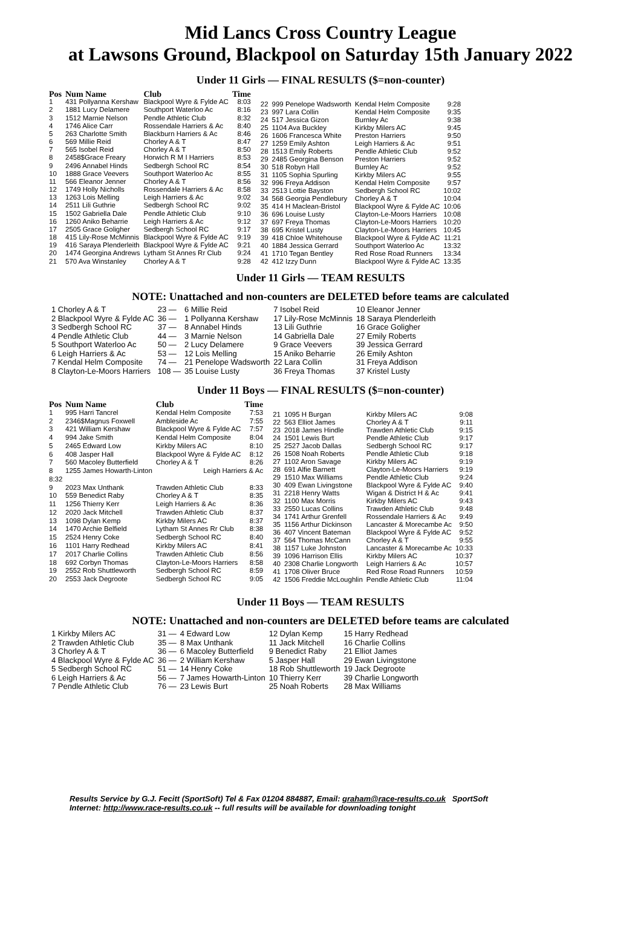Mid Lancs Cross Country League
at Lawsons Ground, Blackpool on Saturday 15th January 2022
Under 11 Girls — FINAL RESULTS ($=non-counter)
| Pos | Num Name | Club | Time |
| --- | --- | --- | --- |
| 1 | 431 Pollyanna Kershaw | Blackpool Wyre & Fylde AC | 8:03 |
| 2 | 1881 Lucy Delamere | Southport Waterloo Ac | 8:16 |
| 3 | 1512 Marnie Nelson | Pendle Athletic Club | 8:32 |
| 4 | 1746 Alice Carr | Rossendale Harriers & Ac | 8:40 |
| 5 | 263 Charlotte Smith | Blackburn Harriers & Ac | 8:46 |
| 6 | 569 Millie Reid | Chorley A & T | 8:47 |
| 7 | 565 Isobel Reid | Chorley A & T | 8:50 |
| 8 | 2458$Grace Freary | Horwich R M I Harriers | 8:53 |
| 9 | 2496 Annabel Hinds | Sedbergh School RC | 8:54 |
| 10 | 1888 Grace Veevers | Southport Waterloo Ac | 8:55 |
| 11 | 566 Eleanor Jenner | Chorley A & T | 8:56 |
| 12 | 1749 Holly Nicholls | Rossendale Harriers & Ac | 8:58 |
| 13 | 1263 Lois Melling | Leigh Harriers & Ac | 9:02 |
| 14 | 2511 Lili Guthrie | Sedbergh School RC | 9:02 |
| 15 | 1502 Gabriella Dale | Pendle Athletic Club | 9:10 |
| 16 | 1260 Aniko Beharrie | Leigh Harriers & Ac | 9:12 |
| 17 | 2505 Grace Goligher | Sedbergh School RC | 9:17 |
| 18 | 415 Lily-Rose McMinnis | Blackpool Wyre & Fylde AC | 9:19 |
| 19 | 416 Saraya Plenderleith | Blackpool Wyre & Fylde AC | 9:21 |
| 20 | 1474 Georgina Andrews | Lytham St Annes Rr Club | 9:24 |
| 21 | 570 Ava Winstanley | Chorley A & T | 9:28 |
| 22 | 999 Penelope Wadsworth | Kendal Helm Composite | 9:28 |
| 23 | 997 Lara Collin | Kendal Helm Composite | 9:35 |
| 24 | 517 Jessica Gizon | Burnley Ac | 9:38 |
| 25 | 1104 Ava Buckley | Kirkby Milers AC | 9:45 |
| 26 | 1606 Francesca White | Preston Harriers | 9:50 |
| 27 | 1259 Emily Ashton | Leigh Harriers & Ac | 9:51 |
| 28 | 1513 Emily Roberts | Pendle Athletic Club | 9:52 |
| 29 | 2485 Georgina Benson | Preston Harriers | 9:52 |
| 30 | 518 Robyn Hall | Burnley Ac | 9:52 |
| 31 | 1105 Sophia Spurling | Kirkby Milers AC | 9:55 |
| 32 | 996 Freya Addison | Kendal Helm Composite | 9:57 |
| 33 | 2513 Lottie Bayston | Sedbergh School RC | 10:02 |
| 34 | 568 Georgia Pendlebury | Chorley A & T | 10:04 |
| 35 | 414 H Maclean-Bristol | Blackpool Wyre & Fylde AC | 10:06 |
| 36 | 696 Louise Lusty | Clayton-Le-Moors Harriers | 10:08 |
| 37 | 697 Freya Thomas | Clayton-Le-Moors Harriers | 10:20 |
| 38 | 695 Kristel Lusty | Clayton-Le-Moors Harriers | 10:45 |
| 39 | 418 Chloe Whitehouse | Blackpool Wyre & Fylde AC | 11:21 |
| 40 | 1884 Jessica Gerrard | Southport Waterloo Ac | 13:32 |
| 41 | 1710 Tegan Bentley | Red Rose Road Runners | 13:34 |
| 42 | 412 Izzy Dunn | Blackpool Wyre & Fylde AC | 13:35 |
Under 11 Girls — TEAM RESULTS
NOTE: Unattached and non-counters are DELETED before teams are calculated
| 1 Chorley A & T | 23 — | 6 Millie Reid | 7 Isobel Reid | 10 Eleanor Jenner |
| 2 Blackpool Wyre & Fylde AC | 36 — | 1 Pollyanna Kershaw | 17 Lily-Rose McMinnis | 18 Saraya Plenderleith |
| 3 Sedbergh School RC | 37 — | 8 Annabel Hinds | 13 Lili Guthrie | 16 Grace Goligher |
| 4 Pendle Athletic Club | 44 — | 3 Marnie Nelson | 14 Gabriella Dale | 27 Emily Roberts |
| 5 Southport Waterloo Ac | 50 — | 2 Lucy Delamere | 9 Grace Veevers | 39 Jessica Gerrard |
| 6 Leigh Harriers & Ac | 53 — | 12 Lois Melling | 15 Aniko Beharrie | 26 Emily Ashton |
| 7 Kendal Helm Composite | 74 — | 21 Penelope Wadsworth | 22 Lara Collin | 31 Freya Addison |
| 8 Clayton-Le-Moors Harriers | 108 — | 35 Louise Lusty | 36 Freya Thomas | 37 Kristel Lusty |
Under 11 Boys — FINAL RESULTS ($=non-counter)
| Pos | Num Name | Club | Time |
| --- | --- | --- | --- |
| 1 | 995 Harri Tancrel | Kendal Helm Composite | 7:53 |
| 2 | 2346$Magnus Foxwell | Ambleside Ac | 7:55 |
| 3 | 421 William Kershaw | Blackpool Wyre & Fylde AC | 7:57 |
| 4 | 994 Jake Smith | Kendal Helm Composite | 8:04 |
| 5 | 2465 Edward Low | Kirkby Milers AC | 8:10 |
| 6 | 408 Jasper Hall | Blackpool Wyre & Fylde AC | 8:12 |
| 7 | 560 Macoley Butterfield | Chorley A & T | 8:26 |
| 8 | 1255 James Howarth-Linton | Leigh Harriers & Ac | |
| 8:32 | | | |
| 9 | 2023 Max Unthank | Trawden Athletic Club | 8:33 |
| 10 | 559 Benedict Raby | Chorley A & T | 8:35 |
| 11 | 1256 Thierry Kerr | Leigh Harriers & Ac | 8:36 |
| 12 | 2020 Jack Mitchell | Trawden Athletic Club | 8:37 |
| 13 | 1098 Dylan Kemp | Kirkby Milers AC | 8:37 |
| 14 | 1470 Archie Belfield | Lytham St Annes Rr Club | 8:38 |
| 15 | 2524 Henry Coke | Sedbergh School RC | 8:40 |
| 16 | 1101 Harry Redhead | Kirkby Milers AC | 8:41 |
| 17 | 2017 Charlie Collins | Trawden Athletic Club | 8:56 |
| 18 | 692 Corbyn Thomas | Clayton-Le-Moors Harriers | 8:58 |
| 19 | 2552 Rob Shuttleworth | Sedbergh School RC | 8:59 |
| 20 | 2553 Jack Degroote | Sedbergh School RC | 9:05 |
| 21 | 1095 H Burgan | Kirkby Milers AC | 9:08 |
| 22 | 563 Elliot James | Chorley A & T | 9:11 |
| 23 | 2018 James Hindle | Trawden Athletic Club | 9:15 |
| 24 | 1501 Lewis Burt | Pendle Athletic Club | 9:17 |
| 25 | 2527 Jacob Dallas | Sedbergh School RC | 9:17 |
| 26 | 1508 Noah Roberts | Pendle Athletic Club | 9:18 |
| 27 | 1102 Aron Savage | Kirkby Milers AC | 9:19 |
| 28 | 691 Alfie Barnett | Clayton-Le-Moors Harriers | 9:19 |
| 29 | 1510 Max Williams | Pendle Athletic Club | 9:24 |
| 30 | 409 Ewan Livingstone | Blackpool Wyre & Fylde AC | 9:40 |
| 31 | 2218 Henry Watts | Wigan & District H & Ac | 9:41 |
| 32 | 1100 Max Morris | Kirkby Milers AC | 9:43 |
| 33 | 2550 Lucas Collins | Trawden Athletic Club | 9:48 |
| 34 | 1741 Arthur Grenfell | Rossendale Harriers & Ac | 9:49 |
| 35 | 1156 Arthur Dickinson | Lancaster & Morecambe Ac | 9:50 |
| 36 | 407 Vincent Bateman | Blackpool Wyre & Fylde AC | 9:52 |
| 37 | 564 Thomas McCann | Chorley A & T | 9:55 |
| 38 | 1157 Luke Johnston | Lancaster & Morecambe Ac | 10:33 |
| 39 | 1096 Harrison Ellis | Kirkby Milers AC | 10:37 |
| 40 | 2308 Charlie Longworth | Leigh Harriers & Ac | 10:57 |
| 41 | 1708 Oliver Bruce | Red Rose Road Runners | 10:59 |
| 42 | 1506 Freddie McLoughlin | Pendle Athletic Club | 11:04 |
Under 11 Boys — TEAM RESULTS
NOTE: Unattached and non-counters are DELETED before teams are calculated
| 1 Kirkby Milers AC | 31 — | 4 Edward Low | 12 Dylan Kemp | 15 Harry Redhead |
| 2 Trawden Athletic Club | 35 — | 8 Max Unthank | 11 Jack Mitchell | 16 Charlie Collins |
| 3 Chorley A & T | 36 — | 6 Macoley Butterfield | 9 Benedict Raby | 21 Elliot James |
| 4 Blackpool Wyre & Fylde AC | 36 — | 2 William Kershaw | 5 Jasper Hall | 29 Ewan Livingstone |
| 5 Sedbergh School RC | 51 — | 14 Henry Coke | 18 Rob Shuttleworth | 19 Jack Degroote |
| 6 Leigh Harriers & Ac | 56 — | 7 James Howarth-Linton | 10 Thierry Kerr | 39 Charlie Longworth |
| 7 Pendle Athletic Club | 76 — | 23 Lewis Burt | 25 Noah Roberts | 28 Max Williams |
Results Service by G.J. Fecitt (SportSoft) Tel & Fax 01204 884887, Email: graham@race-results.co.uk SportSoft
Internet: http://www.race-results.co.uk -- full results will be available for downloading tonight